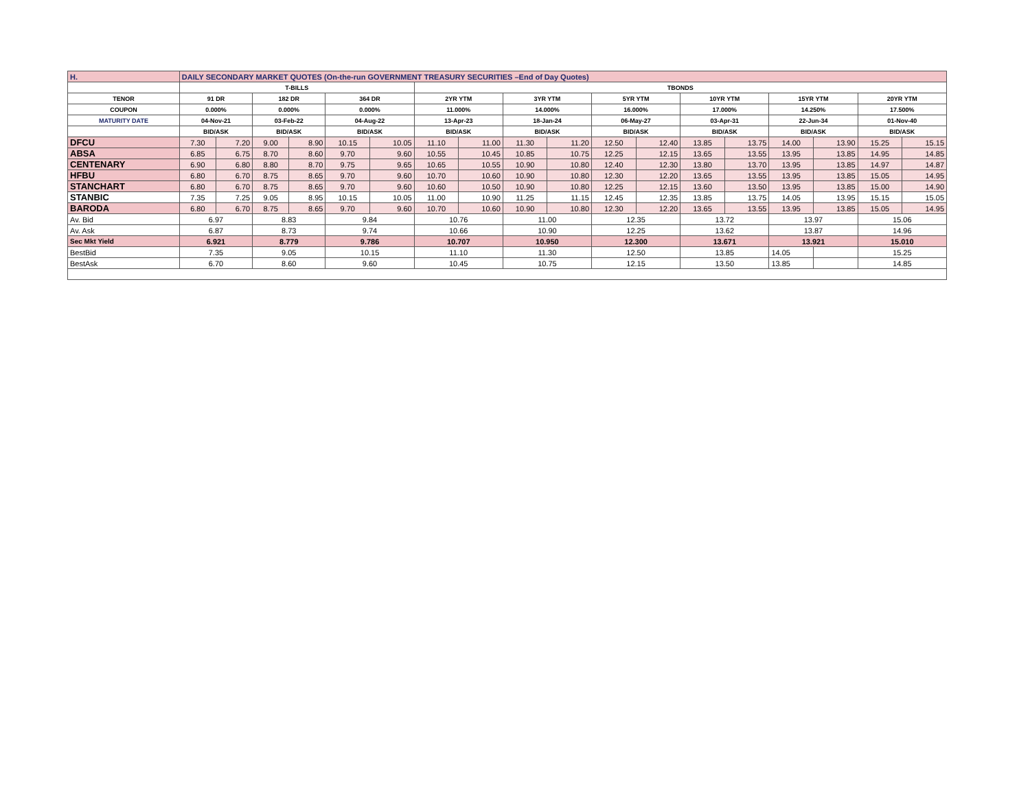| H. | DAILY SECONDARY MARKET QUOTES (On-the-run GOVERNMENT TREASURY SECURITIES –End of Day Quotes) | | | | | | | | | | | | | | | | | |
| | T-BILLS | | | | | | TBONDS | | | | | | | | | | | |
| TENOR | 91 DR | | 182 DR | | 364 DR | | 2YR YTM | | 3YR YTM | | 5YR YTM | | 10YR YTM | | 15YR YTM | | 20YR YTM | |
| COUPON | 0.000% | | 0.000% | | 0.000% | | 11.000% | | 14.000% | | 16.000% | | 17.000% | | 14.250% | | 17.500% | |
| MATURITY DATE | 04-Nov-21 | | 03-Feb-22 | | 04-Aug-22 | | 13-Apr-23 | | 18-Jan-24 | | 06-May-27 | | 03-Apr-31 | | 22-Jun-34 | | 01-Nov-40 | |
| | BID/ASK | | BID/ASK | | BID/ASK | | BID/ASK | | BID/ASK | | BID/ASK | | BID/ASK | | BID/ASK | | BID/ASK | |
| DFCU | 7.30 | 7.20 | 9.00 | 8.90 | 10.15 | 10.05 | 11.10 | 11.00 | 11.30 | 11.20 | 12.50 | 12.40 | 13.85 | 13.75 | 14.00 | 13.90 | 15.25 | 15.15 |
| ABSA | 6.85 | 6.75 | 8.70 | 8.60 | 9.70 | 9.60 | 10.55 | 10.45 | 10.85 | 10.75 | 12.25 | 12.15 | 13.65 | 13.55 | 13.95 | 13.85 | 14.95 | 14.85 |
| CENTENARY | 6.90 | 6.80 | 8.80 | 8.70 | 9.75 | 9.65 | 10.65 | 10.55 | 10.90 | 10.80 | 12.40 | 12.30 | 13.80 | 13.70 | 13.95 | 13.85 | 14.97 | 14.87 |
| HFBU | 6.80 | 6.70 | 8.75 | 8.65 | 9.70 | 9.60 | 10.70 | 10.60 | 10.90 | 10.80 | 12.30 | 12.20 | 13.65 | 13.55 | 13.95 | 13.85 | 15.05 | 14.95 |
| STANCHART | 6.80 | 6.70 | 8.75 | 8.65 | 9.70 | 9.60 | 10.60 | 10.50 | 10.90 | 10.80 | 12.25 | 12.15 | 13.60 | 13.50 | 13.95 | 13.85 | 15.00 | 14.90 |
| STANBIC | 7.35 | 7.25 | 9.05 | 8.95 | 10.15 | 10.05 | 11.00 | 10.90 | 11.25 | 11.15 | 12.45 | 12.35 | 13.85 | 13.75 | 14.05 | 13.95 | 15.15 | 15.05 |
| BARODA | 6.80 | 6.70 | 8.75 | 8.65 | 9.70 | 9.60 | 10.70 | 10.60 | 10.90 | 10.80 | 12.30 | 12.20 | 13.65 | 13.55 | 13.95 | 13.85 | 15.05 | 14.95 |
| Av. Bid | 6.97 | | 8.83 | | 9.84 | | 10.76 | | 11.00 | | 12.35 | | 13.72 | | 13.97 | | 15.06 | |
| Av. Ask | 6.87 | | 8.73 | | 9.74 | | 10.66 | | 10.90 | | 12.25 | | 13.62 | | 13.87 | | 14.96 | |
| Sec Mkt Yield | 6.921 | | 8.779 | | 9.786 | | 10.707 | | 10.950 | | 12.300 | | 13.671 | | 13.921 | | 15.010 | |
| BestBid | 7.35 | | 9.05 | | 10.15 | | 11.10 | | 11.30 | | 12.50 | | 13.85 | | 14.05 | | 15.25 | |
| BestAsk | 6.70 | | 8.60 | | 9.60 | | 10.45 | | 10.75 | | 12.15 | | 13.50 | | 13.85 | | 14.85 | |